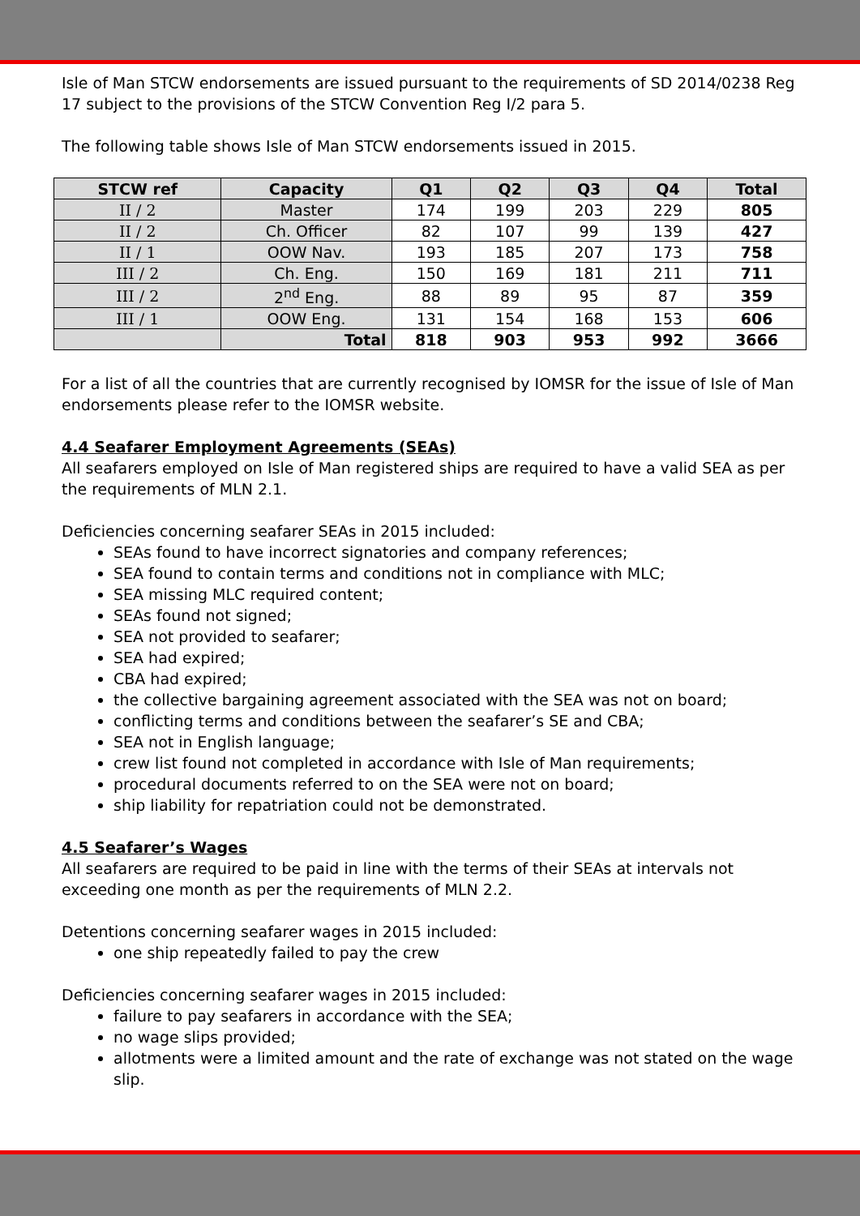Isle of Man STCW endorsements are issued pursuant to the requirements of SD 2014/0238 Reg 17 subject to the provisions of the STCW Convention Reg I/2 para 5.
The following table shows Isle of Man STCW endorsements issued in 2015.
| STCW ref | Capacity | Q1 | Q2 | Q3 | Q4 | Total |
| --- | --- | --- | --- | --- | --- | --- |
| II / 2 | Master | 174 | 199 | 203 | 229 | 805 |
| II / 2 | Ch. Officer | 82 | 107 | 99 | 139 | 427 |
| II / 1 | OOW Nav. | 193 | 185 | 207 | 173 | 758 |
| III / 2 | Ch. Eng. | 150 | 169 | 181 | 211 | 711 |
| III / 2 | 2<sup>nd</sup> Eng. | 88 | 89 | 95 | 87 | 359 |
| III / 1 | OOW Eng. | 131 | 154 | 168 | 153 | 606 |
| | Total | 818 | 903 | 953 | 992 | 3666 |
For a list of all the countries that are currently recognised by IOMSR for the issue of Isle of Man endorsements please refer to the IOMSR website.
4.4 Seafarer Employment Agreements (SEAs)
All seafarers employed on Isle of Man registered ships are required to have a valid SEA as per the requirements of MLN 2.1.
Deficiencies concerning seafarer SEAs in 2015 included:
SEAs found to have incorrect signatories and company references;
SEA found to contain terms and conditions not in compliance with MLC;
SEA missing MLC required content;
SEAs found not signed;
SEA not provided to seafarer;
SEA had expired;
CBA had expired;
the collective bargaining agreement associated with the SEA was not on board;
conflicting terms and conditions between the seafarer’s SE and CBA;
SEA not in English language;
crew list found not completed in accordance with Isle of Man requirements;
procedural documents referred to on the SEA were not on board;
ship liability for repatriation could not be demonstrated.
4.5 Seafarer’s Wages
All seafarers are required to be paid in line with the terms of their SEAs at intervals not exceeding one month as per the requirements of MLN 2.2.
Detentions concerning seafarer wages in 2015 included:
one ship repeatedly failed to pay the crew
Deficiencies concerning seafarer wages in 2015 included:
failure to pay seafarers in accordance with the SEA;
no wage slips provided;
allotments were a limited amount and the rate of exchange was not stated on the wage slip.